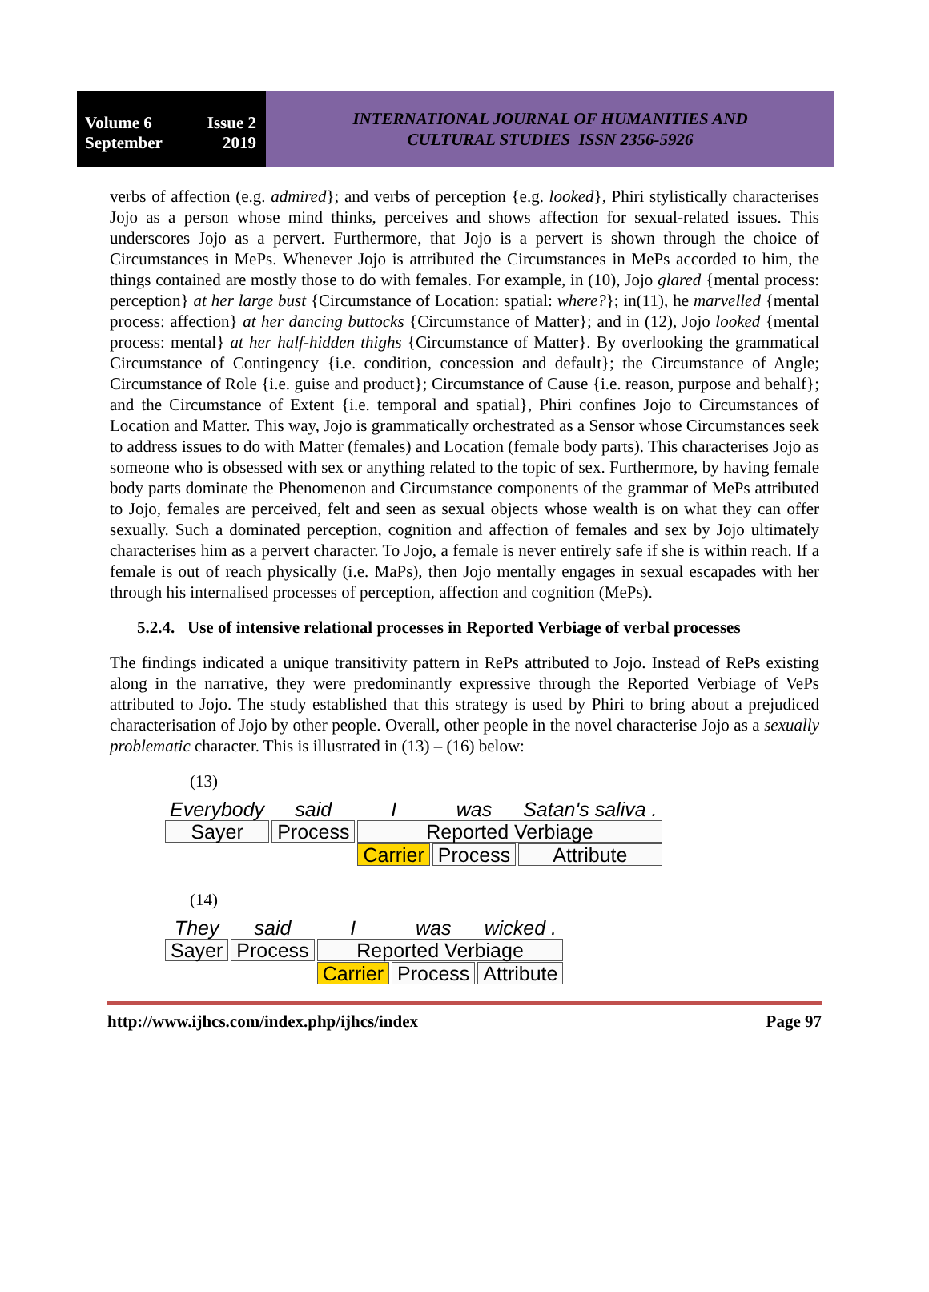Volume 6 Issue 2
September 2019
INTERNATIONAL JOURNAL OF HUMANITIES AND
CULTURAL STUDIES ISSN 2356-5926
verbs of affection (e.g. admired}; and verbs of perception {e.g. looked}, Phiri stylistically characterises Jojo as a person whose mind thinks, perceives and shows affection for sexual-related issues. This underscores Jojo as a pervert. Furthermore, that Jojo is a pervert is shown through the choice of Circumstances in MePs. Whenever Jojo is attributed the Circumstances in MePs accorded to him, the things contained are mostly those to do with females. For example, in (10), Jojo glared {mental process: perception} at her large bust {Circumstance of Location: spatial: where?}; in(11), he marvelled {mental process: affection} at her dancing buttocks {Circumstance of Matter}; and in (12), Jojo looked {mental process: mental} at her half-hidden thighs {Circumstance of Matter}. By overlooking the grammatical Circumstance of Contingency {i.e. condition, concession and default}; the Circumstance of Angle; Circumstance of Role {i.e. guise and product}; Circumstance of Cause {i.e. reason, purpose and behalf}; and the Circumstance of Extent {i.e. temporal and spatial}, Phiri confines Jojo to Circumstances of Location and Matter. This way, Jojo is grammatically orchestrated as a Sensor whose Circumstances seek to address issues to do with Matter (females) and Location (female body parts). This characterises Jojo as someone who is obsessed with sex or anything related to the topic of sex. Furthermore, by having female body parts dominate the Phenomenon and Circumstance components of the grammar of MePs attributed to Jojo, females are perceived, felt and seen as sexual objects whose wealth is on what they can offer sexually. Such a dominated perception, cognition and affection of females and sex by Jojo ultimately characterises him as a pervert character. To Jojo, a female is never entirely safe if she is within reach. If a female is out of reach physically (i.e. MaPs), then Jojo mentally engages in sexual escapades with her through his internalised processes of perception, affection and cognition (MePs).
5.2.4. Use of intensive relational processes in Reported Verbiage of verbal processes
The findings indicated a unique transitivity pattern in RePs attributed to Jojo. Instead of RePs existing along in the narrative, they were predominantly expressive through the Reported Verbiage of VePs attributed to Jojo. The study established that this strategy is used by Phiri to bring about a prejudiced characterisation of Jojo by other people. Overall, other people in the novel characterise Jojo as a sexually problematic character. This is illustrated in (13) – (16) below:
(13)
| Everybody | said | I | was | Satan's saliva . |
| Sayer | Process | Reported Verbiage | | |
| | | Carrier | Process | Attribute |
(14)
| They | said | I | was | wicked . |
| Sayer | Process | Reported Verbiage | | |
| | | Carrier | Process | Attribute |
http://www.ijhcs.com/index.php/ijhcs/index Page 97